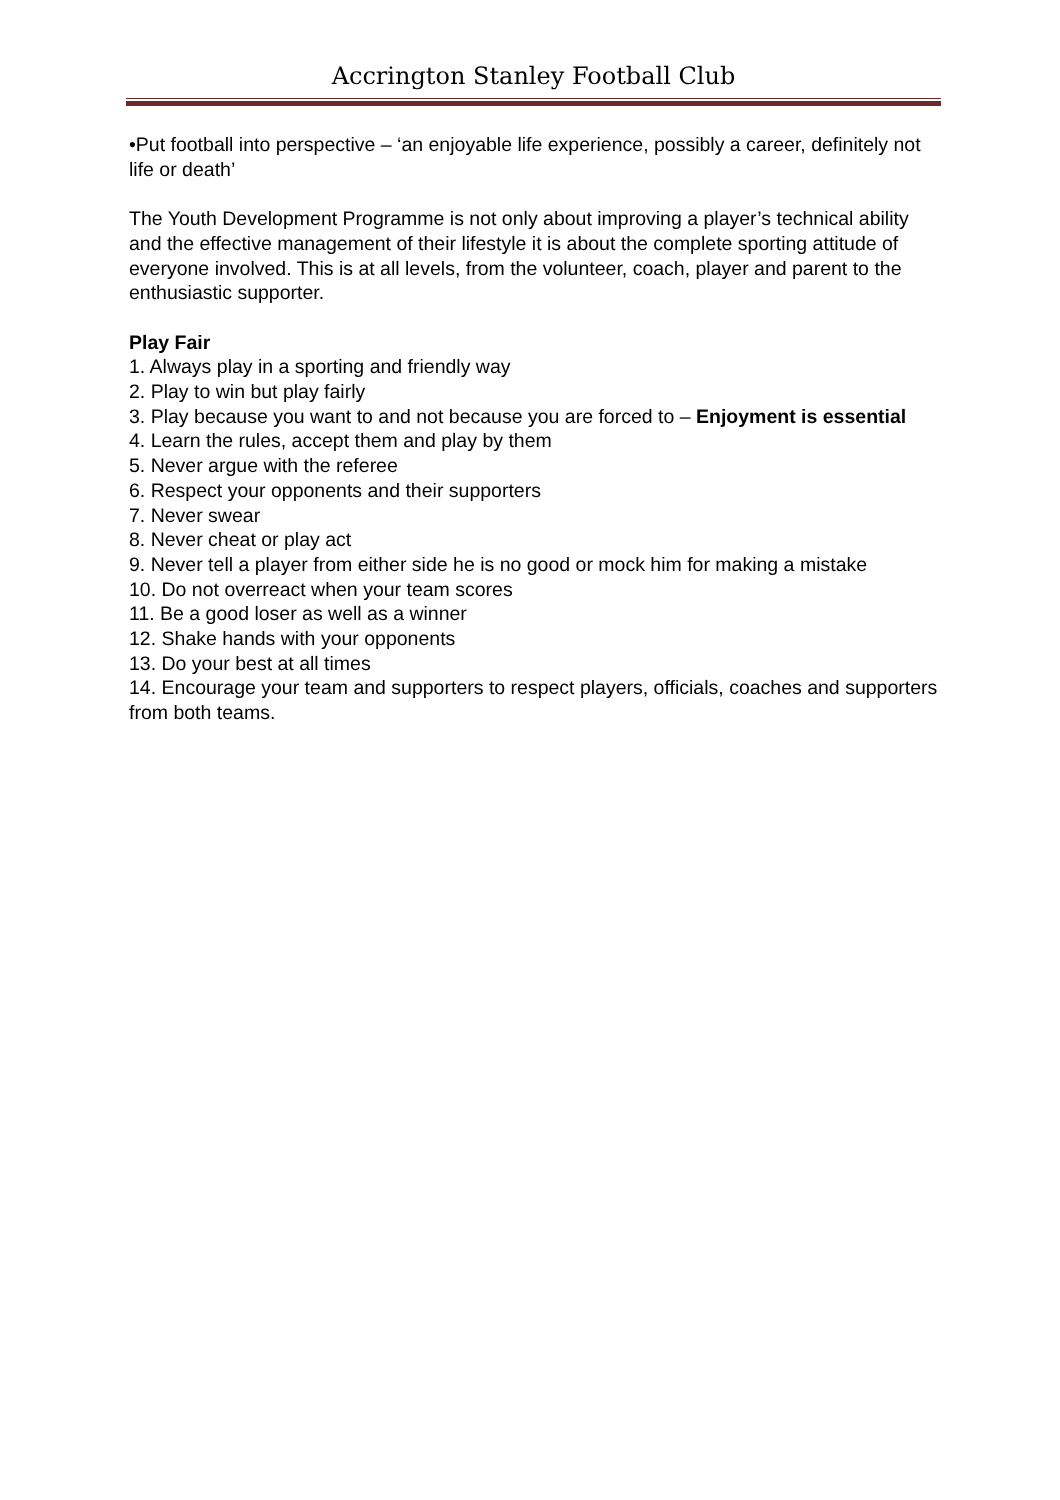Accrington Stanley Football Club
•Put football into perspective – ‘an enjoyable life experience, possibly a career, definitely not life or death’
The Youth Development Programme is not only about improving a player’s technical ability and the effective management of their lifestyle it is about the complete sporting attitude of everyone involved. This is at all levels, from the volunteer, coach, player and parent to the enthusiastic supporter.
Play Fair
1. Always play in a sporting and friendly way
2. Play to win but play fairly
3. Play because you want to and not because you are forced to – Enjoyment is essential
4. Learn the rules, accept them and play by them
5. Never argue with the referee
6. Respect your opponents and their supporters
7. Never swear
8. Never cheat or play act
9. Never tell a player from either side he is no good or mock him for making a mistake
10. Do not overreact when your team scores
11. Be a good loser as well as a winner
12. Shake hands with your opponents
13. Do your best at all times
14. Encourage your team and supporters to respect players, officials, coaches and supporters from both teams.